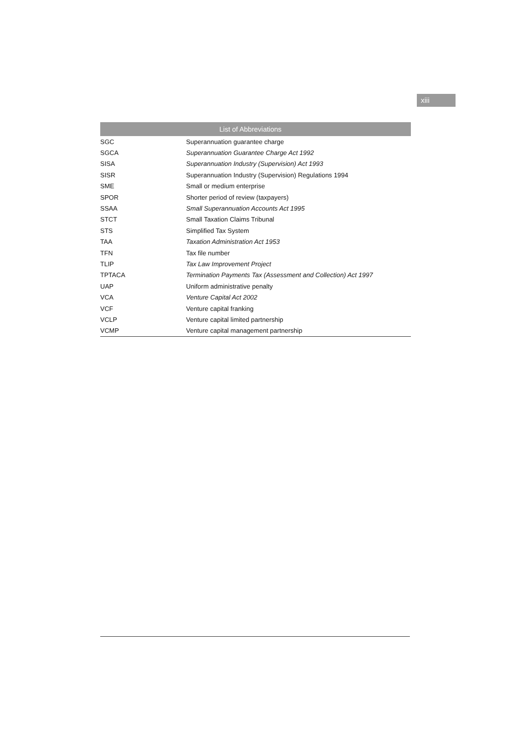xiii
| List of Abbreviations | |
| --- | --- |
| SGC | Superannuation guarantee charge |
| SGCA | Superannuation Guarantee Charge Act 1992 |
| SISA | Superannuation Industry (Supervision) Act 1993 |
| SISR | Superannuation Industry (Supervision) Regulations 1994 |
| SME | Small or medium enterprise |
| SPOR | Shorter period of review (taxpayers) |
| SSAA | Small Superannuation Accounts Act 1995 |
| STCT | Small Taxation Claims Tribunal |
| STS | Simplified Tax System |
| TAA | Taxation Administration Act 1953 |
| TFN | Tax file number |
| TLIP | Tax Law Improvement Project |
| TPTACA | Termination Payments Tax (Assessment and Collection) Act 1997 |
| UAP | Uniform administrative penalty |
| VCA | Venture Capital Act 2002 |
| VCF | Venture capital franking |
| VCLP | Venture capital limited partnership |
| VCMP | Venture capital management partnership |